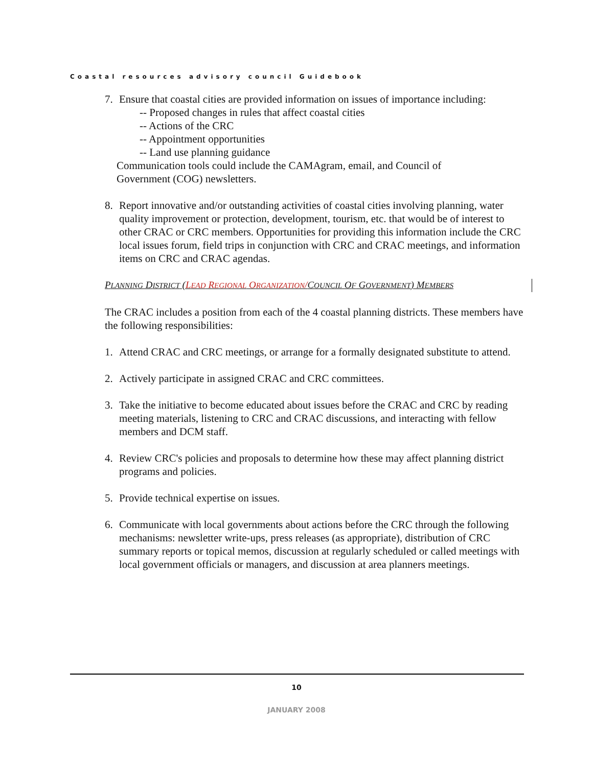Coastal resources advisory council Guidebook
7. Ensure that coastal cities are provided information on issues of importance including:
-- Proposed changes in rules that affect coastal cities
-- Actions of the CRC
-- Appointment opportunities
-- Land use planning guidance
Communication tools could include the CAMAgram, email, and Council of
Government (COG) newsletters.
8. Report innovative and/or outstanding activities of coastal cities involving planning, water quality improvement or protection, development, tourism, etc. that would be of interest to other CRAC or CRC members. Opportunities for providing this information include the CRC local issues forum, field trips in conjunction with CRC and CRAC meetings, and information items on CRC and CRAC agendas.
PLANNING DISTRICT (LEAD REGIONAL ORGANIZATION/COUNCIL OF GOVERNMENT) MEMBERS
The CRAC includes a position from each of the 4 coastal planning districts. These members have the following responsibilities:
1. Attend CRAC and CRC meetings, or arrange for a formally designated substitute to attend.
2. Actively participate in assigned CRAC and CRC committees.
3. Take the initiative to become educated about issues before the CRAC and CRC by reading meeting materials, listening to CRC and CRAC discussions, and interacting with fellow members and DCM staff.
4. Review CRC's policies and proposals to determine how these may affect planning district programs and policies.
5. Provide technical expertise on issues.
6. Communicate with local governments about actions before the CRC through the following mechanisms: newsletter write-ups, press releases (as appropriate), distribution of CRC summary reports or topical memos, discussion at regularly scheduled or called meetings with local government officials or managers, and discussion at area planners meetings.
10
JANUARY 2008